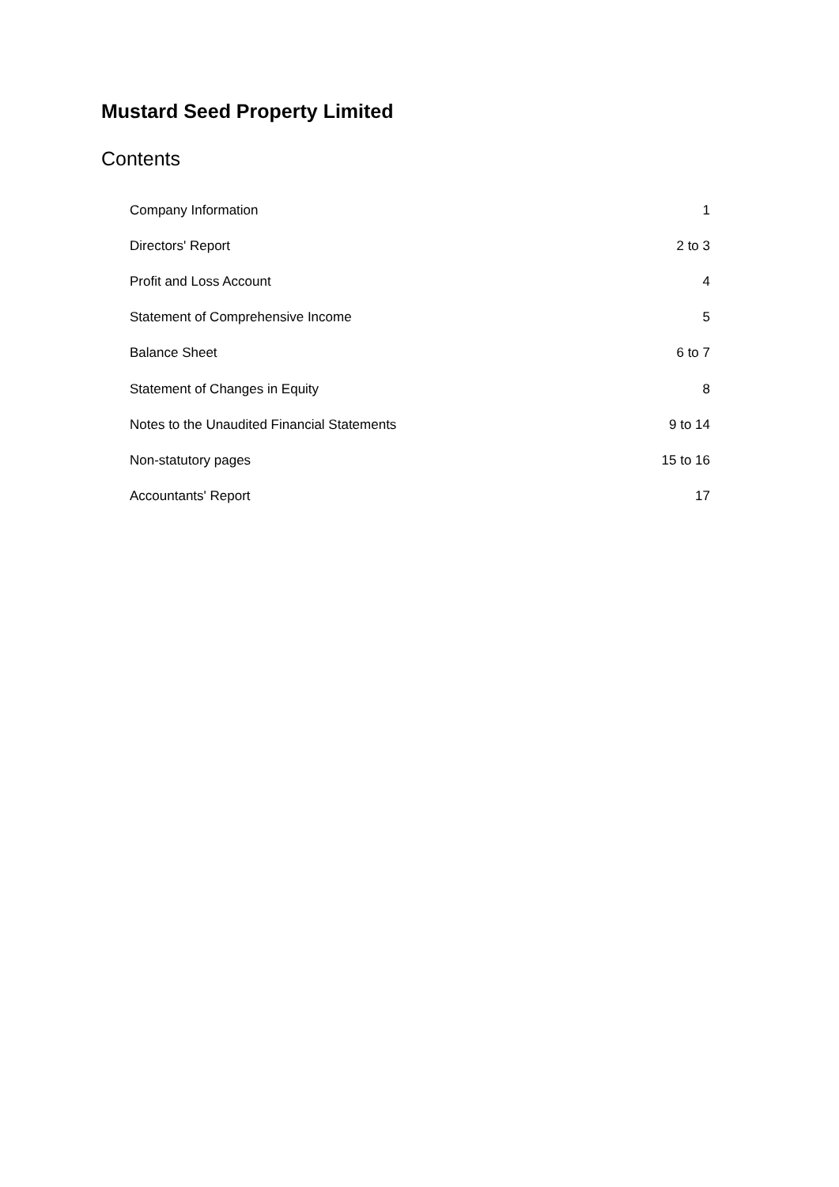Mustard Seed Property Limited
Contents
| Company Information | 1 |
| Directors' Report | 2 to 3 |
| Profit and Loss Account | 4 |
| Statement of Comprehensive Income | 5 |
| Balance Sheet | 6 to 7 |
| Statement of Changes in Equity | 8 |
| Notes to the Unaudited Financial Statements | 9 to 14 |
| Non-statutory pages | 15 to 16 |
| Accountants' Report | 17 |